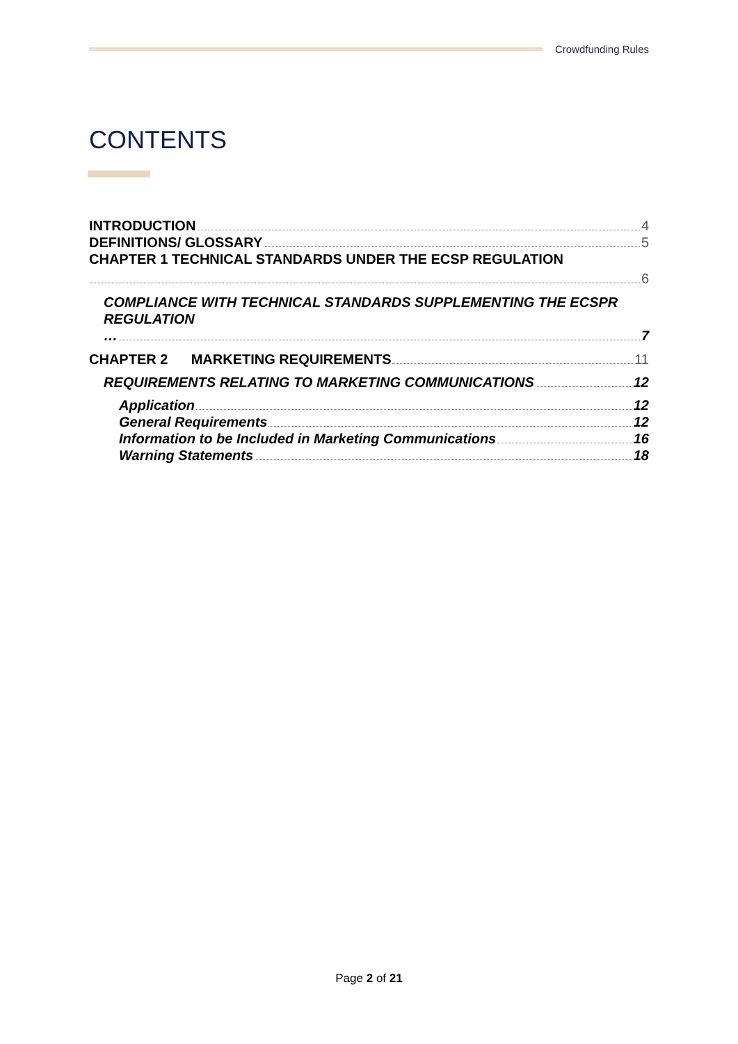Crowdfunding Rules
CONTENTS
INTRODUCTION 4
DEFINITIONS/ GLOSSARY 5
CHAPTER 1 TECHNICAL STANDARDS UNDER THE ECSP REGULATION
6
COMPLIANCE WITH TECHNICAL STANDARDS SUPPLEMENTING THE ECSPR REGULATION
… 7
CHAPTER 2 MARKETING REQUIREMENTS 11
REQUIREMENTS RELATING TO MARKETING COMMUNICATIONS 12
Application 12
General Requirements 12
Information to be Included in Marketing Communications 16
Warning Statements 18
Page 2 of 21